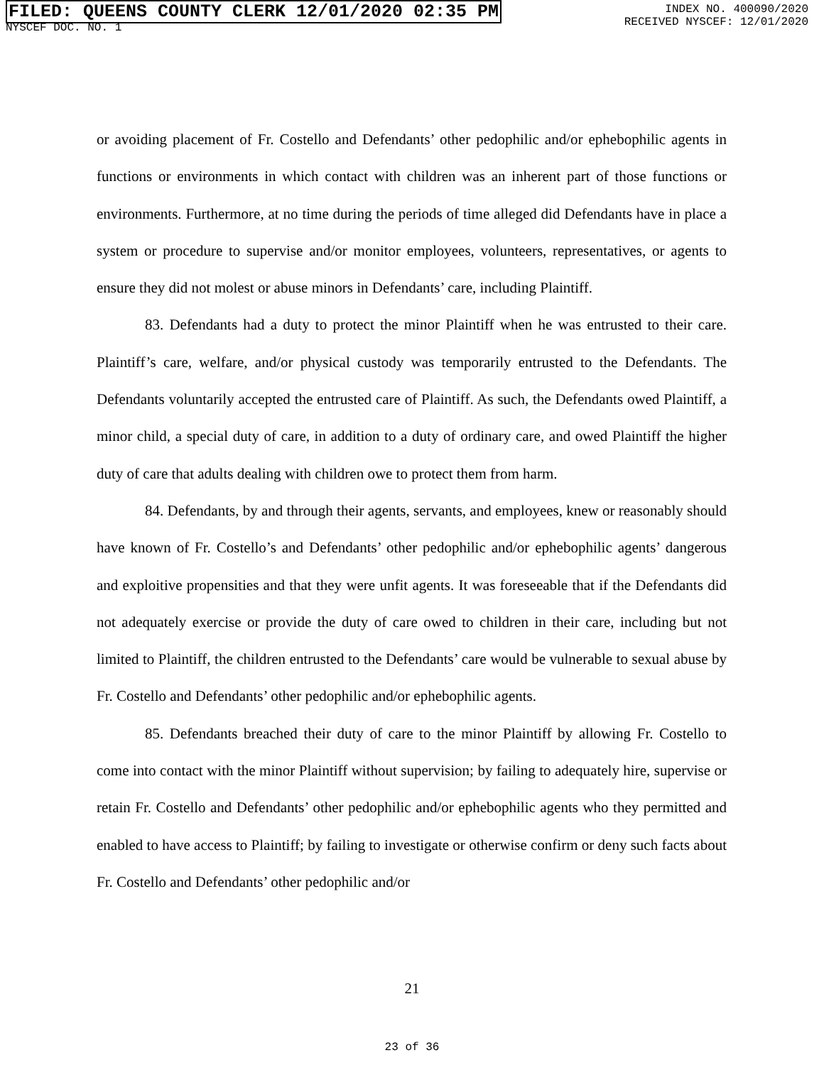FILED: QUEENS COUNTY CLERK 12/01/2020 02:35 PM
NYSCEF DOC. NO. 1
INDEX NO. 400090/2020
RECEIVED NYSCEF: 12/01/2020
or avoiding placement of Fr. Costello and Defendants’ other pedophilic and/or ephebophilic agents in functions or environments in which contact with children was an inherent part of those functions or environments. Furthermore, at no time during the periods of time alleged did Defendants have in place a system or procedure to supervise and/or monitor employees, volunteers, representatives, or agents to ensure they did not molest or abuse minors in Defendants’ care, including Plaintiff.
83. Defendants had a duty to protect the minor Plaintiff when he was entrusted to their care. Plaintiff’s care, welfare, and/or physical custody was temporarily entrusted to the Defendants. The Defendants voluntarily accepted the entrusted care of Plaintiff. As such, the Defendants owed Plaintiff, a minor child, a special duty of care, in addition to a duty of ordinary care, and owed Plaintiff the higher duty of care that adults dealing with children owe to protect them from harm.
84. Defendants, by and through their agents, servants, and employees, knew or reasonably should have known of Fr. Costello’s and Defendants’ other pedophilic and/or ephebophilic agents’ dangerous and exploitive propensities and that they were unfit agents. It was foreseeable that if the Defendants did not adequately exercise or provide the duty of care owed to children in their care, including but not limited to Plaintiff, the children entrusted to the Defendants’ care would be vulnerable to sexual abuse by Fr. Costello and Defendants’ other pedophilic and/or ephebophilic agents.
85. Defendants breached their duty of care to the minor Plaintiff by allowing Fr. Costello to come into contact with the minor Plaintiff without supervision; by failing to adequately hire, supervise or retain Fr. Costello and Defendants’ other pedophilic and/or ephebophilic agents who they permitted and enabled to have access to Plaintiff; by failing to investigate or otherwise confirm or deny such facts about Fr. Costello and Defendants’ other pedophilic and/or
21
23 of 36